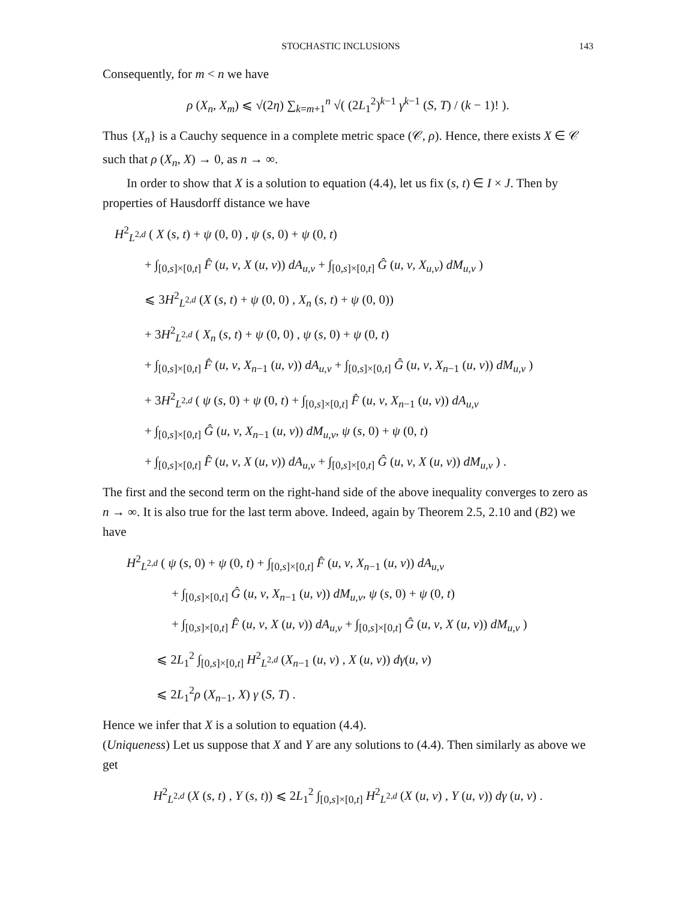STOCHASTIC INCLUSIONS 143
Consequently, for m < n we have
ρ (X<sub>n</sub>, X<sub>m</sub>) ⩽ √(2η) ∑<sub>k=m+1</sub><sup>n</sup> √( (2L<sub>1</sub><sup>2</sup>)<sup>k−1</sup> γ<sup>k−1</sup> (S, T) / (k − 1)! ).
Thus {X<sub>n</sub>} is a Cauchy sequence in a complete metric space (𝒞, ρ). Hence, there exists X ∈ 𝒞 such that ρ (X<sub>n</sub>, X) → 0, as n → ∞.
In order to show that X is a solution to equation (4.4), let us fix (s, t) ∈ I × J. Then by properties of Hausdorff distance we have
H<sup>2</sup><sub>L<sup>2,d</sup></sub> ( X (s, t) + ψ (0, 0) , ψ (s, 0) + ψ (0, t)
+ ∫<sub>[0,s]×[0,t]</sub> F̂ (u, v, X (u, v)) dA<sub>u,v</sub> + ∫<sub>[0,s]×[0,t]</sub> Ĝ (u, v, X<sub>u,v</sub>) dM<sub>u,v</sub> )
⩽ 3H<sup>2</sup><sub>L<sup>2,d</sup></sub> (X (s, t) + ψ (0, 0) , X<sub>n</sub> (s, t) + ψ (0, 0))
+ 3H<sup>2</sup><sub>L<sup>2,d</sup></sub> ( X<sub>n</sub> (s, t) + ψ (0, 0) , ψ (s, 0) + ψ (0, t)
+ ∫<sub>[0,s]×[0,t]</sub> F̂ (u, v, X<sub>n−1</sub> (u, v)) dA<sub>u,v</sub> + ∫<sub>[0,s]×[0,t]</sub> Ĝ (u, v, X<sub>n−1</sub> (u, v)) dM<sub>u,v</sub> )
+ 3H<sup>2</sup><sub>L<sup>2,d</sup></sub> ( ψ (s, 0) + ψ (0, t) + ∫<sub>[0,s]×[0,t]</sub> F̂ (u, v, X<sub>n−1</sub> (u, v)) dA<sub>u,v</sub>
+ ∫<sub>[0,s]×[0,t]</sub> Ĝ (u, v, X<sub>n−1</sub> (u, v)) dM<sub>u,v</sub>, ψ (s, 0) + ψ (0, t)
+ ∫<sub>[0,s]×[0,t]</sub> F̂ (u, v, X (u, v)) dA<sub>u,v</sub> + ∫<sub>[0,s]×[0,t]</sub> Ĝ (u, v, X (u, v)) dM<sub>u,v</sub> ) .
The first and the second term on the right-hand side of the above inequality converges to zero as n → ∞. It is also true for the last term above. Indeed, again by Theorem 2.5, 2.10 and (B2) we have
H<sup>2</sup><sub>L<sup>2,d</sup></sub> ( ψ (s, 0) + ψ (0, t) + ∫<sub>[0,s]×[0,t]</sub> F̂ (u, v, X<sub>n−1</sub> (u, v)) dA<sub>u,v</sub>
+ ∫<sub>[0,s]×[0,t]</sub> Ĝ (u, v, X<sub>n−1</sub> (u, v)) dM<sub>u,v</sub>, ψ (s, 0) + ψ (0, t)
+ ∫<sub>[0,s]×[0,t]</sub> F̂ (u, v, X (u, v)) dA<sub>u,v</sub> + ∫<sub>[0,s]×[0,t]</sub> Ĝ (u, v, X (u, v)) dM<sub>u,v</sub> )
⩽ 2L<sub>1</sub><sup>2</sup> ∫<sub>[0,s]×[0,t]</sub> H<sup>2</sup><sub>L<sup>2,d</sup></sub> (X<sub>n−1</sub> (u, v) , X (u, v)) dγ(u, v)
⩽ 2L<sub>1</sub><sup>2</sup>ρ (X<sub>n−1</sub>, X) γ (S, T) .
Hence we infer that X is a solution to equation (4.4).
(Uniqueness) Let us suppose that X and Y are any solutions to (4.4). Then similarly as above we get
H<sup>2</sup><sub>L<sup>2,d</sup></sub> (X (s, t) , Y (s, t)) ⩽ 2L<sub>1</sub><sup>2</sup> ∫<sub>[0,s]×[0,t]</sub> H<sup>2</sup><sub>L<sup>2,d</sup></sub> (X (u, v) , Y (u, v)) dγ (u, v) .